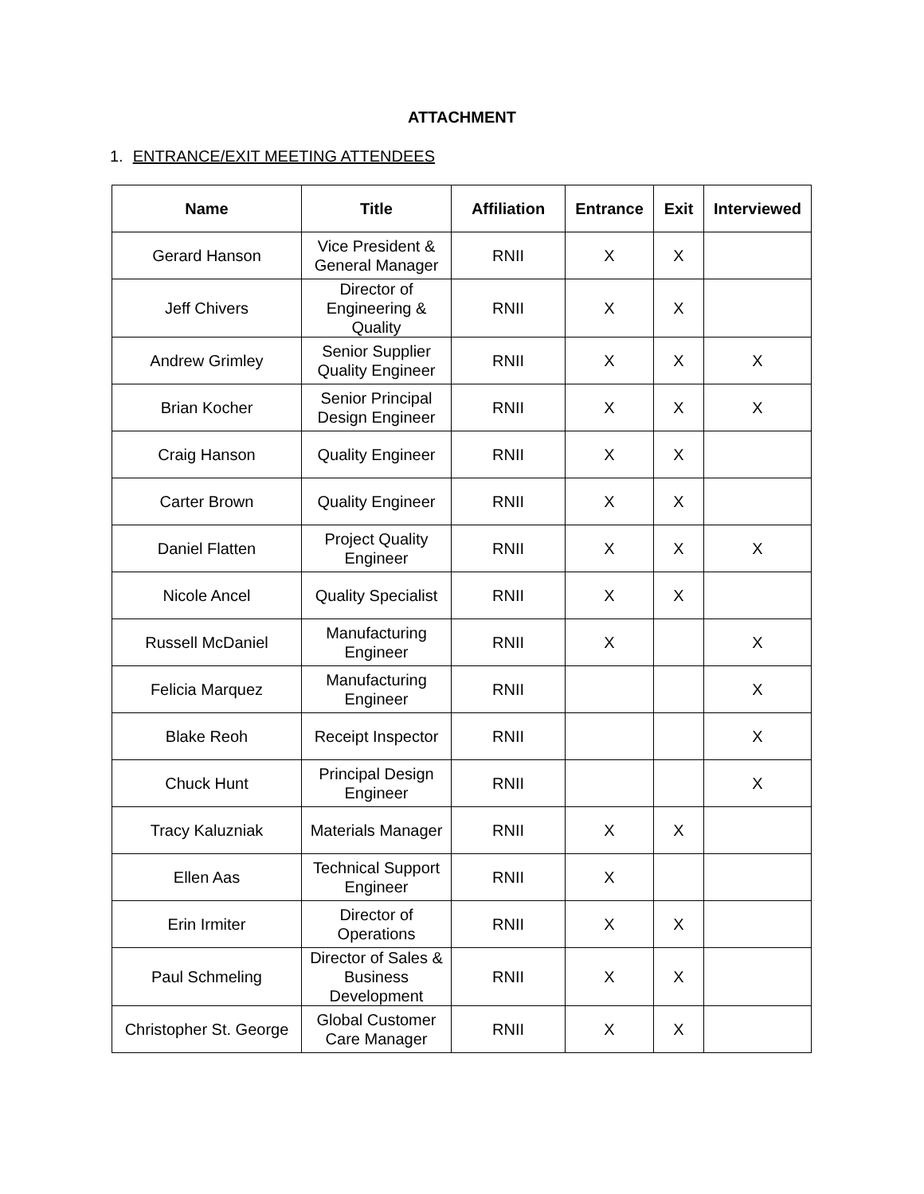ATTACHMENT
1. ENTRANCE/EXIT MEETING ATTENDEES
| Name | Title | Affiliation | Entrance | Exit | Interviewed |
| --- | --- | --- | --- | --- | --- |
| Gerard Hanson | Vice President & General Manager | RNII | X | X | |
| Jeff Chivers | Director of Engineering & Quality | RNII | X | X | |
| Andrew Grimley | Senior Supplier Quality Engineer | RNII | X | X | X |
| Brian Kocher | Senior Principal Design Engineer | RNII | X | X | X |
| Craig Hanson | Quality Engineer | RNII | X | X | |
| Carter Brown | Quality Engineer | RNII | X | X | |
| Daniel Flatten | Project Quality Engineer | RNII | X | X | X |
| Nicole Ancel | Quality Specialist | RNII | X | X | |
| Russell McDaniel | Manufacturing Engineer | RNII | X | | X |
| Felicia Marquez | Manufacturing Engineer | RNII | | | X |
| Blake Reoh | Receipt Inspector | RNII | | | X |
| Chuck Hunt | Principal Design Engineer | RNII | | | X |
| Tracy Kaluzniak | Materials Manager | RNII | X | X | |
| Ellen Aas | Technical Support Engineer | RNII | X | | |
| Erin Irmiter | Director of Operations | RNII | X | X | |
| Paul Schmeling | Director of Sales & Business Development | RNII | X | X | |
| Christopher St. George | Global Customer Care Manager | RNII | X | X | |